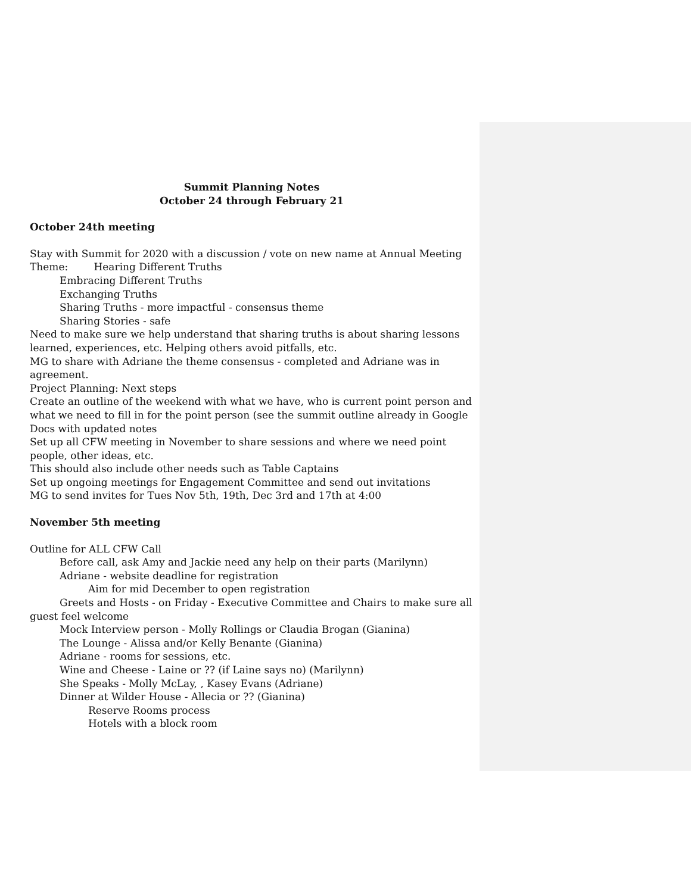Summit Planning Notes
October 24 through February 21
October 24th meeting
Stay with Summit for 2020 with a discussion / vote on new name at Annual Meeting
Theme: Hearing Different Truths
Embracing Different Truths
Exchanging Truths
Sharing Truths - more impactful - consensus theme
Sharing Stories - safe
Need to make sure we help understand that sharing truths is about sharing lessons learned, experiences, etc. Helping others avoid pitfalls, etc.
MG to share with Adriane the theme consensus - completed and Adriane was in agreement.
Project Planning: Next steps
Create an outline of the weekend with what we have, who is current point person and what we need to fill in for the point person (see the summit outline already in Google Docs with updated notes
Set up all CFW meeting in November to share sessions and where we need point people, other ideas, etc.
This should also include other needs such as Table Captains
Set up ongoing meetings for Engagement Committee and send out invitations
MG to send invites for Tues Nov 5th, 19th, Dec 3rd and 17th at 4:00
November 5th meeting
Outline for ALL CFW Call
Before call, ask Amy and Jackie need any help on their parts (Marilynn)
Adriane - website deadline for registration
Aim for mid December to open registration
Greets and Hosts - on Friday - Executive Committee and Chairs to make sure all
guest feel welcome
Mock Interview person - Molly Rollings or Claudia Brogan (Gianina)
The Lounge - Alissa and/or Kelly Benante (Gianina)
Adriane - rooms for sessions, etc.
Wine and Cheese - Laine or ?? (if Laine says no) (Marilynn)
She Speaks - Molly McLay, , Kasey Evans (Adriane)
Dinner at Wilder House - Allecia or ?? (Gianina)
Reserve Rooms process
Hotels with a block room